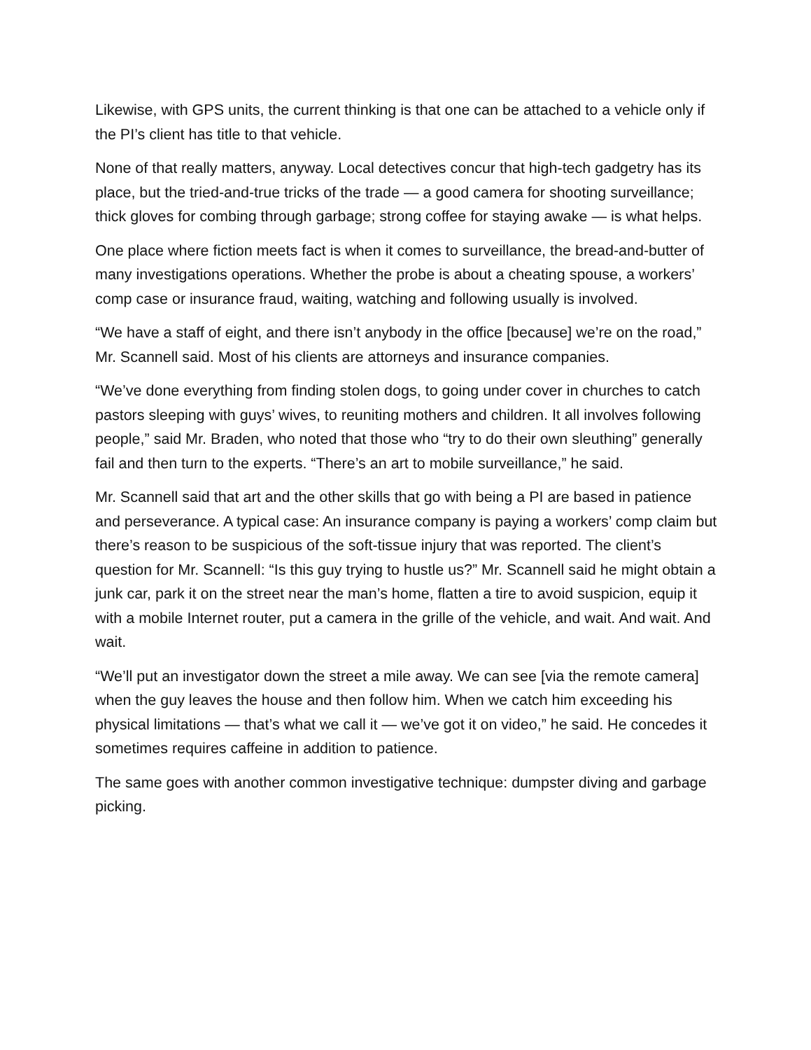Likewise, with GPS units, the current thinking is that one can be attached to a vehicle only if the PI’s client has title to that vehicle.
None of that really matters, anyway. Local detectives concur that high-tech gadgetry has its place, but the tried-and-true tricks of the trade — a good camera for shooting surveillance; thick gloves for combing through garbage; strong coffee for staying awake — is what helps.
One place where fiction meets fact is when it comes to surveillance, the bread-and-butter of many investigations operations. Whether the probe is about a cheating spouse, a workers’ comp case or insurance fraud, waiting, watching and following usually is involved.
“We have a staff of eight, and there isn’t anybody in the office [because] we’re on the road,” Mr. Scannell said. Most of his clients are attorneys and insurance companies.
“We’ve done everything from finding stolen dogs, to going under cover in churches to catch pastors sleeping with guys’ wives, to reuniting mothers and children. It all involves following people,” said Mr. Braden, who noted that those who “try to do their own sleuthing” generally fail and then turn to the experts. “There’s an art to mobile surveillance,” he said.
Mr. Scannell said that art and the other skills that go with being a PI are based in patience and perseverance. A typical case: An insurance company is paying a workers’ comp claim but there’s reason to be suspicious of the soft-tissue injury that was reported. The client’s question for Mr. Scannell: “Is this guy trying to hustle us?” Mr. Scannell said he might obtain a junk car, park it on the street near the man’s home, flatten a tire to avoid suspicion, equip it with a mobile Internet router, put a camera in the grille of the vehicle, and wait. And wait. And wait.
“We’ll put an investigator down the street a mile away. We can see [via the remote camera] when the guy leaves the house and then follow him. When we catch him exceeding his physical limitations — that’s what we call it — we’ve got it on video,” he said. He concedes it sometimes requires caffeine in addition to patience.
The same goes with another common investigative technique: dumpster diving and garbage picking.